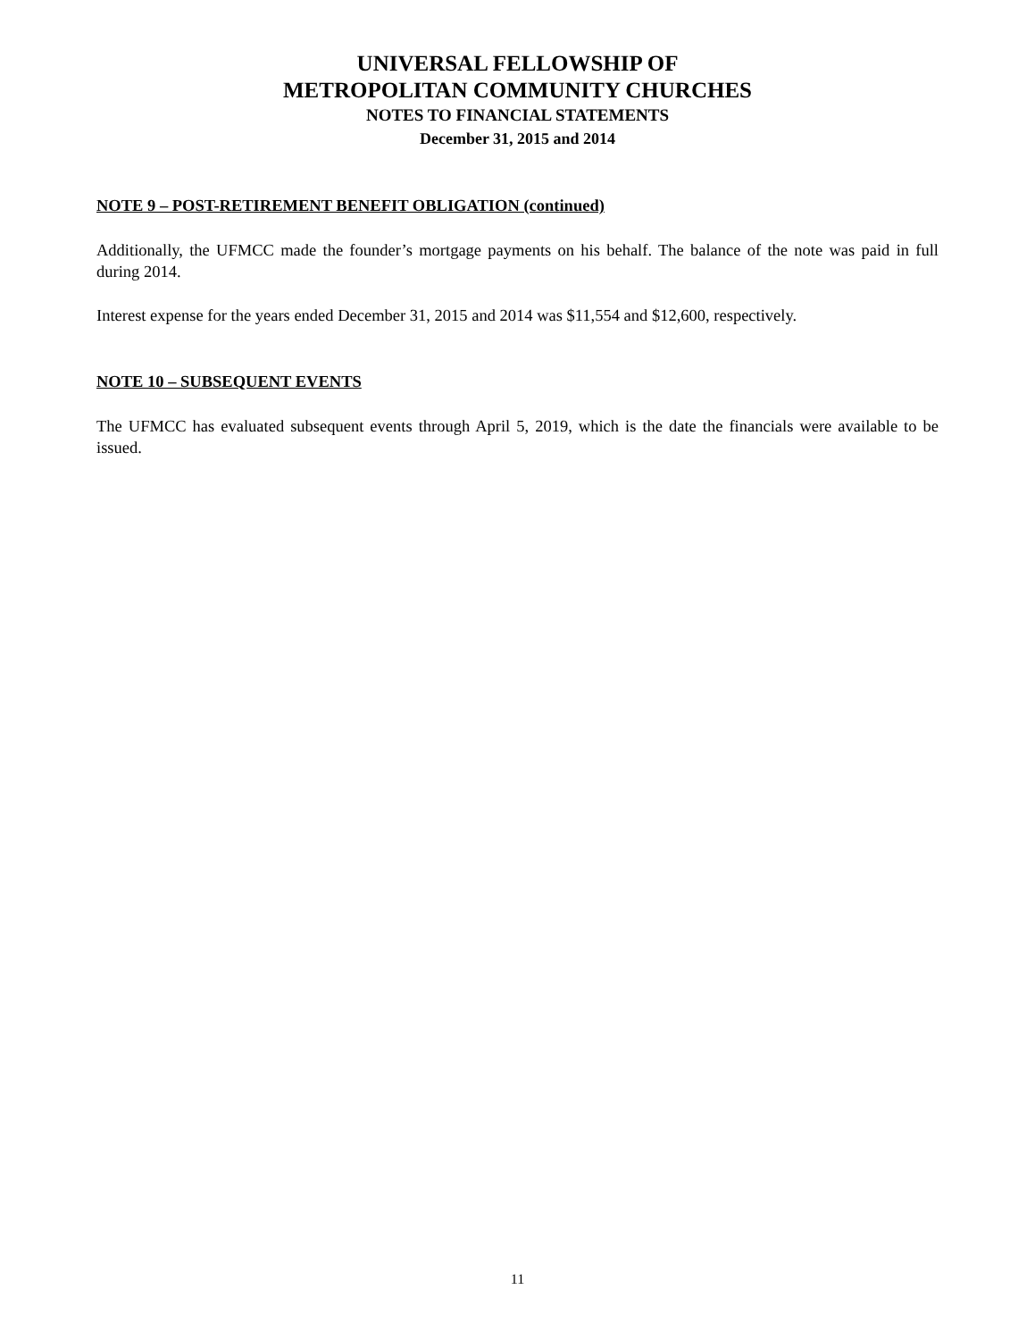UNIVERSAL FELLOWSHIP OF
METROPOLITAN COMMUNITY CHURCHES
NOTES TO FINANCIAL STATEMENTS
December 31, 2015 and 2014
NOTE 9 – POST-RETIREMENT BENEFIT OBLIGATION (continued)
Additionally, the UFMCC made the founder’s mortgage payments on his behalf. The balance of the note was paid in full during 2014.
Interest expense for the years ended December 31, 2015 and 2014 was $11,554 and $12,600, respectively.
NOTE 10 – SUBSEQUENT EVENTS
The UFMCC has evaluated subsequent events through April 5, 2019, which is the date the financials were available to be issued.
11